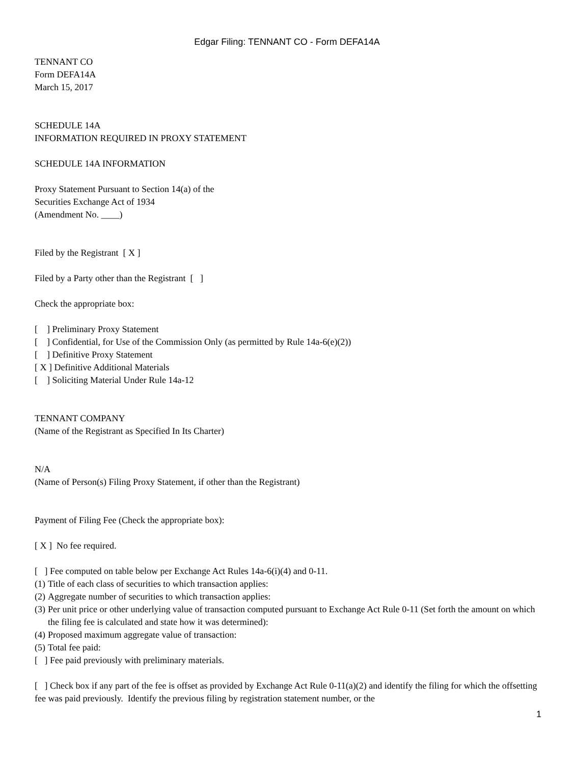Edgar Filing: TENNANT CO - Form DEFA14A
TENNANT CO
Form DEFA14A
March 15, 2017
SCHEDULE 14A
INFORMATION REQUIRED IN PROXY STATEMENT
SCHEDULE 14A INFORMATION
Proxy Statement Pursuant to Section 14(a) of the
Securities Exchange Act of 1934
(Amendment No. ____)
Filed by the Registrant [ X ]
Filed by a Party other than the Registrant [ ]
Check the appropriate box:
[ ] Preliminary Proxy Statement
[ ] Confidential, for Use of the Commission Only (as permitted by Rule 14a-6(e)(2))
[ ] Definitive Proxy Statement
[ X ] Definitive Additional Materials
[ ] Soliciting Material Under Rule 14a-12
TENNANT COMPANY
(Name of the Registrant as Specified In Its Charter)
N/A
(Name of Person(s) Filing Proxy Statement, if other than the Registrant)
Payment of Filing Fee (Check the appropriate box):
[ X ] No fee required.
[ ] Fee computed on table below per Exchange Act Rules 14a-6(i)(4) and 0-11.
(1) Title of each class of securities to which transaction applies:
(2) Aggregate number of securities to which transaction applies:
(3) Per unit price or other underlying value of transaction computed pursuant to Exchange Act Rule 0-11 (Set forth the amount on which the filing fee is calculated and state how it was determined):
(4) Proposed maximum aggregate value of transaction:
(5) Total fee paid:
[ ] Fee paid previously with preliminary materials.
[ ] Check box if any part of the fee is offset as provided by Exchange Act Rule 0-11(a)(2) and identify the filing for which the offsetting fee was paid previously. Identify the previous filing by registration statement number, or the
1